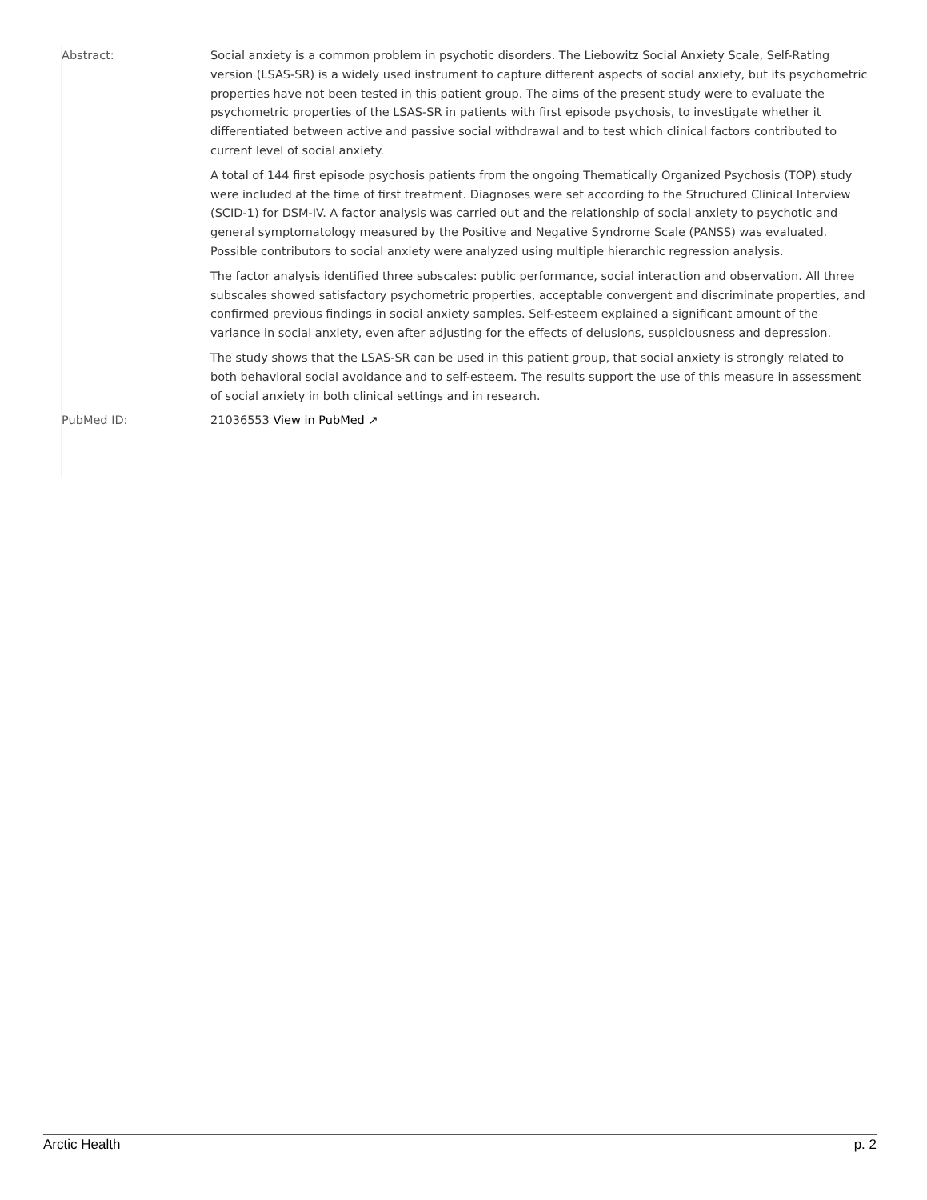Abstract: Social anxiety is a common problem in psychotic disorders. The Liebowitz Social Anxiety Scale, Self-Rating version (LSAS-SR) is a widely used instrument to capture different aspects of social anxiety, but its psychometric properties have not been tested in this patient group. The aims of the present study were to evaluate the psychometric properties of the LSAS-SR in patients with first episode psychosis, to investigate whether it differentiated between active and passive social withdrawal and to test which clinical factors contributed to current level of social anxiety.
A total of 144 first episode psychosis patients from the ongoing Thematically Organized Psychosis (TOP) study were included at the time of first treatment. Diagnoses were set according to the Structured Clinical Interview (SCID-1) for DSM-IV. A factor analysis was carried out and the relationship of social anxiety to psychotic and general symptomatology measured by the Positive and Negative Syndrome Scale (PANSS) was evaluated. Possible contributors to social anxiety were analyzed using multiple hierarchic regression analysis.
The factor analysis identified three subscales: public performance, social interaction and observation. All three subscales showed satisfactory psychometric properties, acceptable convergent and discriminate properties, and confirmed previous findings in social anxiety samples. Self-esteem explained a significant amount of the variance in social anxiety, even after adjusting for the effects of delusions, suspiciousness and depression.
The study shows that the LSAS-SR can be used in this patient group, that social anxiety is strongly related to both behavioral social avoidance and to self-esteem. The results support the use of this measure in assessment of social anxiety in both clinical settings and in research.
PubMed ID: 21036553 View in PubMed ↗
Arctic Health p. 2